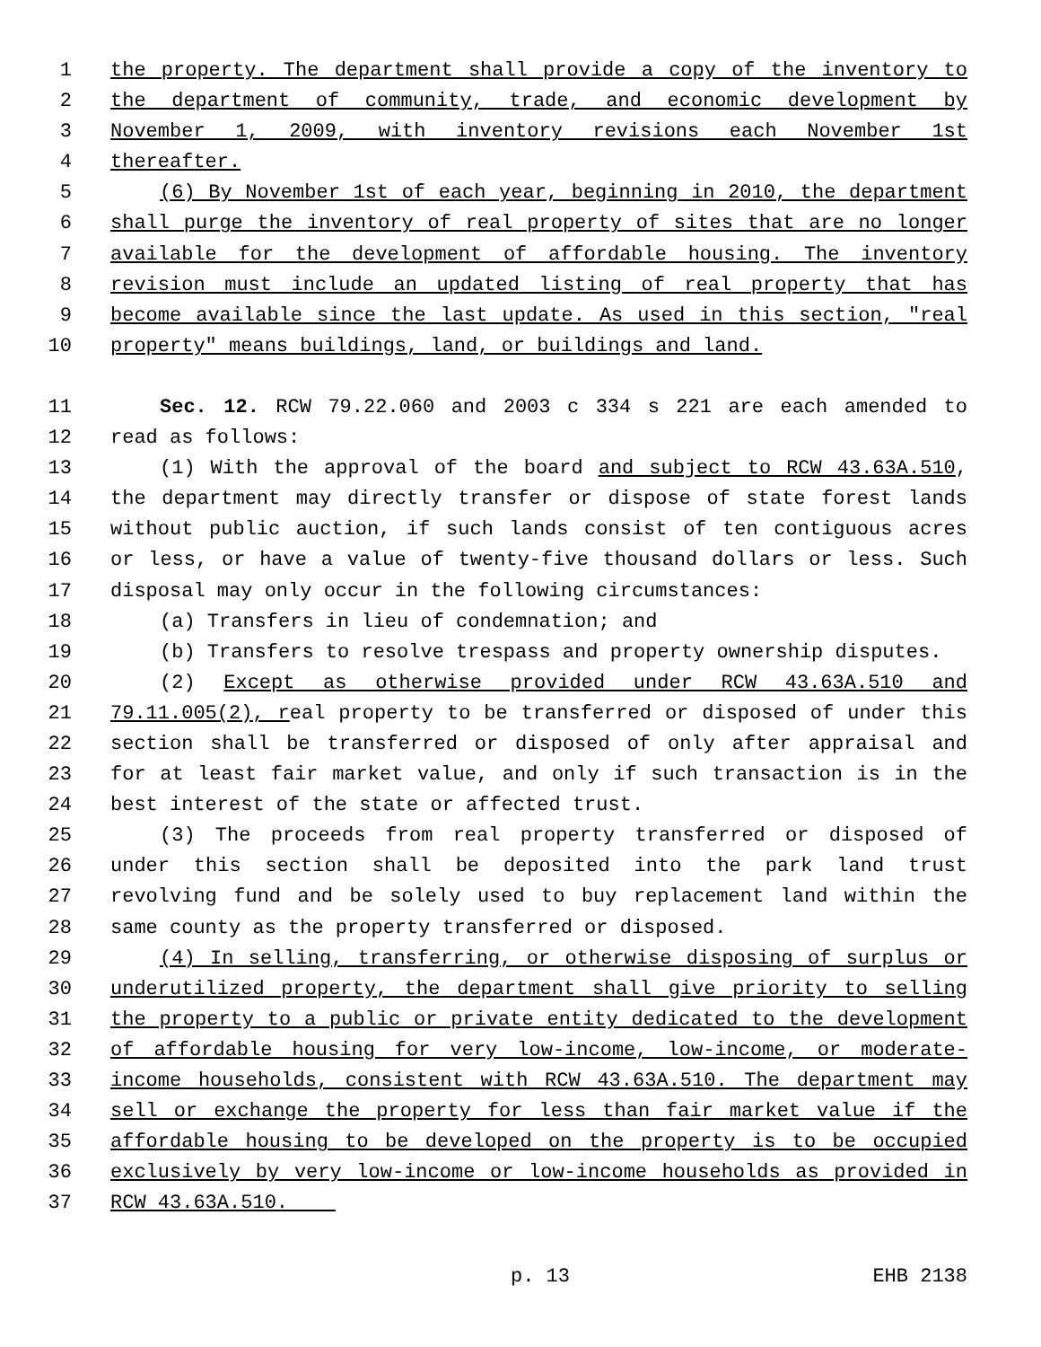1 the property. The department shall provide a copy of the inventory to
2 the department of community, trade, and economic development by
3 November 1, 2009, with inventory revisions each November 1st
4 thereafter.
5 (6) By November 1st of each year, beginning in 2010, the department
6 shall purge the inventory of real property of sites that are no longer
7 available for the development of affordable housing. The inventory
8 revision must include an updated listing of real property that has
9 become available since the last update. As used in this section, "real
10 property" means buildings, land, or buildings and land.
11 Sec. 12. RCW 79.22.060 and 2003 c 334 s 221 are each amended to
12 read as follows:
13 (1) With the approval of the board and subject to RCW 43.63A.510,
14 the department may directly transfer or dispose of state forest lands
15 without public auction, if such lands consist of ten contiguous acres
16 or less, or have a value of twenty-five thousand dollars or less. Such
17 disposal may only occur in the following circumstances:
18 (a) Transfers in lieu of condemnation; and
19 (b) Transfers to resolve trespass and property ownership disputes.
20 (2) Except as otherwise provided under RCW 43.63A.510 and
21 79.11.005(2), real property to be transferred or disposed of under this
22 section shall be transferred or disposed of only after appraisal and
23 for at least fair market value, and only if such transaction is in the
24 best interest of the state or affected trust.
25 (3) The proceeds from real property transferred or disposed of
26 under this section shall be deposited into the park land trust
27 revolving fund and be solely used to buy replacement land within the
28 same county as the property transferred or disposed.
29 (4) In selling, transferring, or otherwise disposing of surplus or
30 underutilized property, the department shall give priority to selling
31 the property to a public or private entity dedicated to the development
32 of affordable housing for very low-income, low-income, or moderate-
33 income households, consistent with RCW 43.63A.510. The department may
34 sell or exchange the property for less than fair market value if the
35 affordable housing to be developed on the property is to be occupied
36 exclusively by very low-income or low-income households as provided in
37 RCW 43.63A.510.
p. 13 EHB 2138